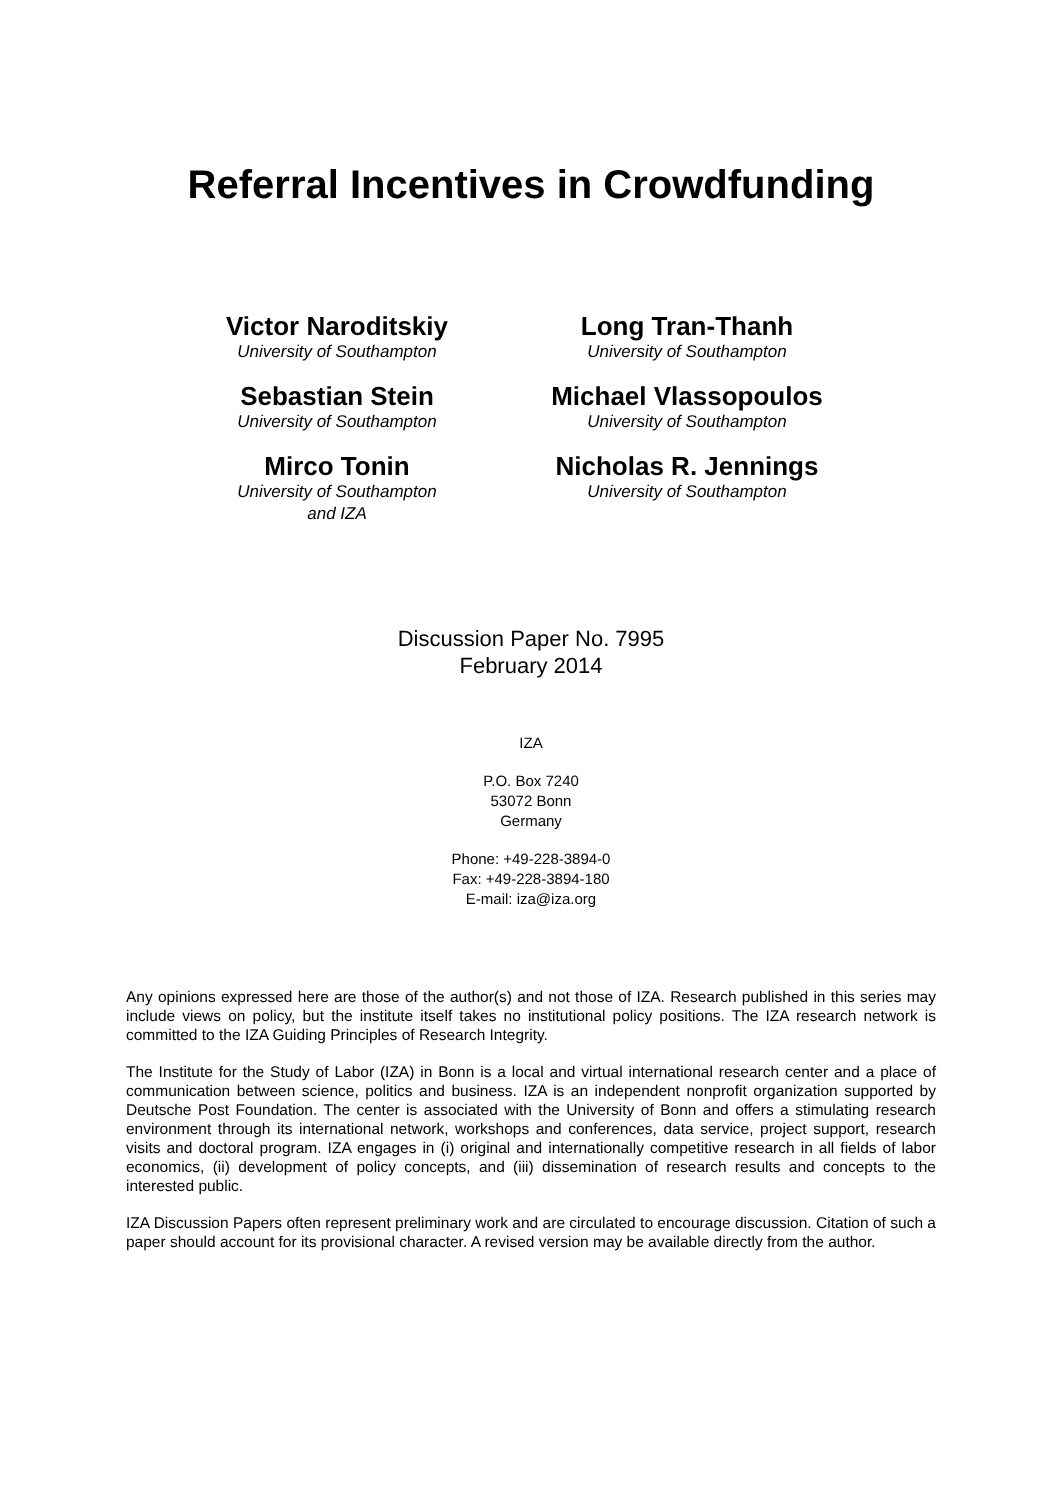Referral Incentives in Crowdfunding
Victor Naroditskiy
University of Southampton
Long Tran-Thanh
University of Southampton
Sebastian Stein
University of Southampton
Michael Vlassopoulos
University of Southampton
Mirco Tonin
University of Southampton
and IZA
Nicholas R. Jennings
University of Southampton
Discussion Paper No. 7995
February 2014
IZA
P.O. Box 7240
53072 Bonn
Germany
Phone: +49-228-3894-0
Fax: +49-228-3894-180
E-mail: iza@iza.org
Any opinions expressed here are those of the author(s) and not those of IZA. Research published in this series may include views on policy, but the institute itself takes no institutional policy positions. The IZA research network is committed to the IZA Guiding Principles of Research Integrity.
The Institute for the Study of Labor (IZA) in Bonn is a local and virtual international research center and a place of communication between science, politics and business. IZA is an independent nonprofit organization supported by Deutsche Post Foundation. The center is associated with the University of Bonn and offers a stimulating research environment through its international network, workshops and conferences, data service, project support, research visits and doctoral program. IZA engages in (i) original and internationally competitive research in all fields of labor economics, (ii) development of policy concepts, and (iii) dissemination of research results and concepts to the interested public.
IZA Discussion Papers often represent preliminary work and are circulated to encourage discussion. Citation of such a paper should account for its provisional character. A revised version may be available directly from the author.